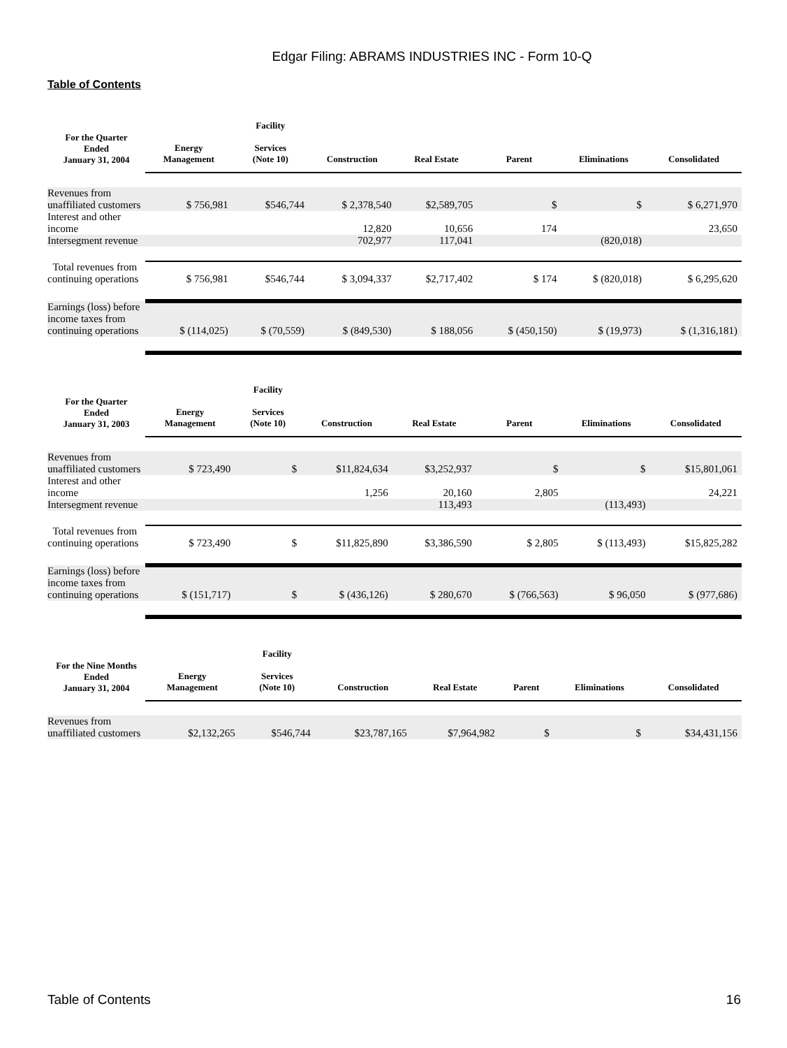Edgar Filing: ABRAMS INDUSTRIES INC - Form 10-Q
Table of Contents
| For the Quarter Ended January 31, 2004 | Energy Management | Facility Services (Note 10) | Construction | Real Estate | Parent | Eliminations | Consolidated |
| --- | --- | --- | --- | --- | --- | --- | --- |
| Revenues from unaffiliated customers | $ 756,981 | $546,744 | $ 2,378,540 | $2,589,705 | $ | $ | $ 6,271,970 |
| Interest and other income | | | 12,820 | 10,656 | 174 | | 23,650 |
| Intersegment revenue | | | 702,977 | 117,041 | | (820,018) | |
| Total revenues from continuing operations | $ 756,981 | $546,744 | $ 3,094,337 | $2,717,402 | $ 174 | $ (820,018) | $ 6,295,620 |
| Earnings (loss) before income taxes from continuing operations | $ (114,025) | $ (70,559) | $ (849,530) | $ 188,056 | $ (450,150) | $ (19,973) | $ (1,316,181) |
| For the Quarter Ended January 31, 2003 | Energy Management | Facility Services (Note 10) | Construction | Real Estate | Parent | Eliminations | Consolidated |
| --- | --- | --- | --- | --- | --- | --- | --- |
| Revenues from unaffiliated customers | $ 723,490 | $ | $11,824,634 | $3,252,937 | $ | $ | $15,801,061 |
| Interest and other income | | | 1,256 | 20,160 | 2,805 | | 24,221 |
| Intersegment revenue | | | | 113,493 | | (113,493) | |
| Total revenues from continuing operations | $ 723,490 | $ | $11,825,890 | $3,386,590 | $ 2,805 | $ (113,493) | $15,825,282 |
| Earnings (loss) before income taxes from continuing operations | $ (151,717) | $ | $ (436,126) | $ 280,670 | $ (766,563) | $ 96,050 | $ (977,686) |
| For the Nine Months Ended January 31, 2004 | Energy Management | Facility Services (Note 10) | Construction | Real Estate | Parent | Eliminations | Consolidated |
| --- | --- | --- | --- | --- | --- | --- | --- |
| Revenues from unaffiliated customers | $2,132,265 | $546,744 | $23,787,165 | $7,964,982 | $ | $ | $34,431,156 |
Table of Contents 16